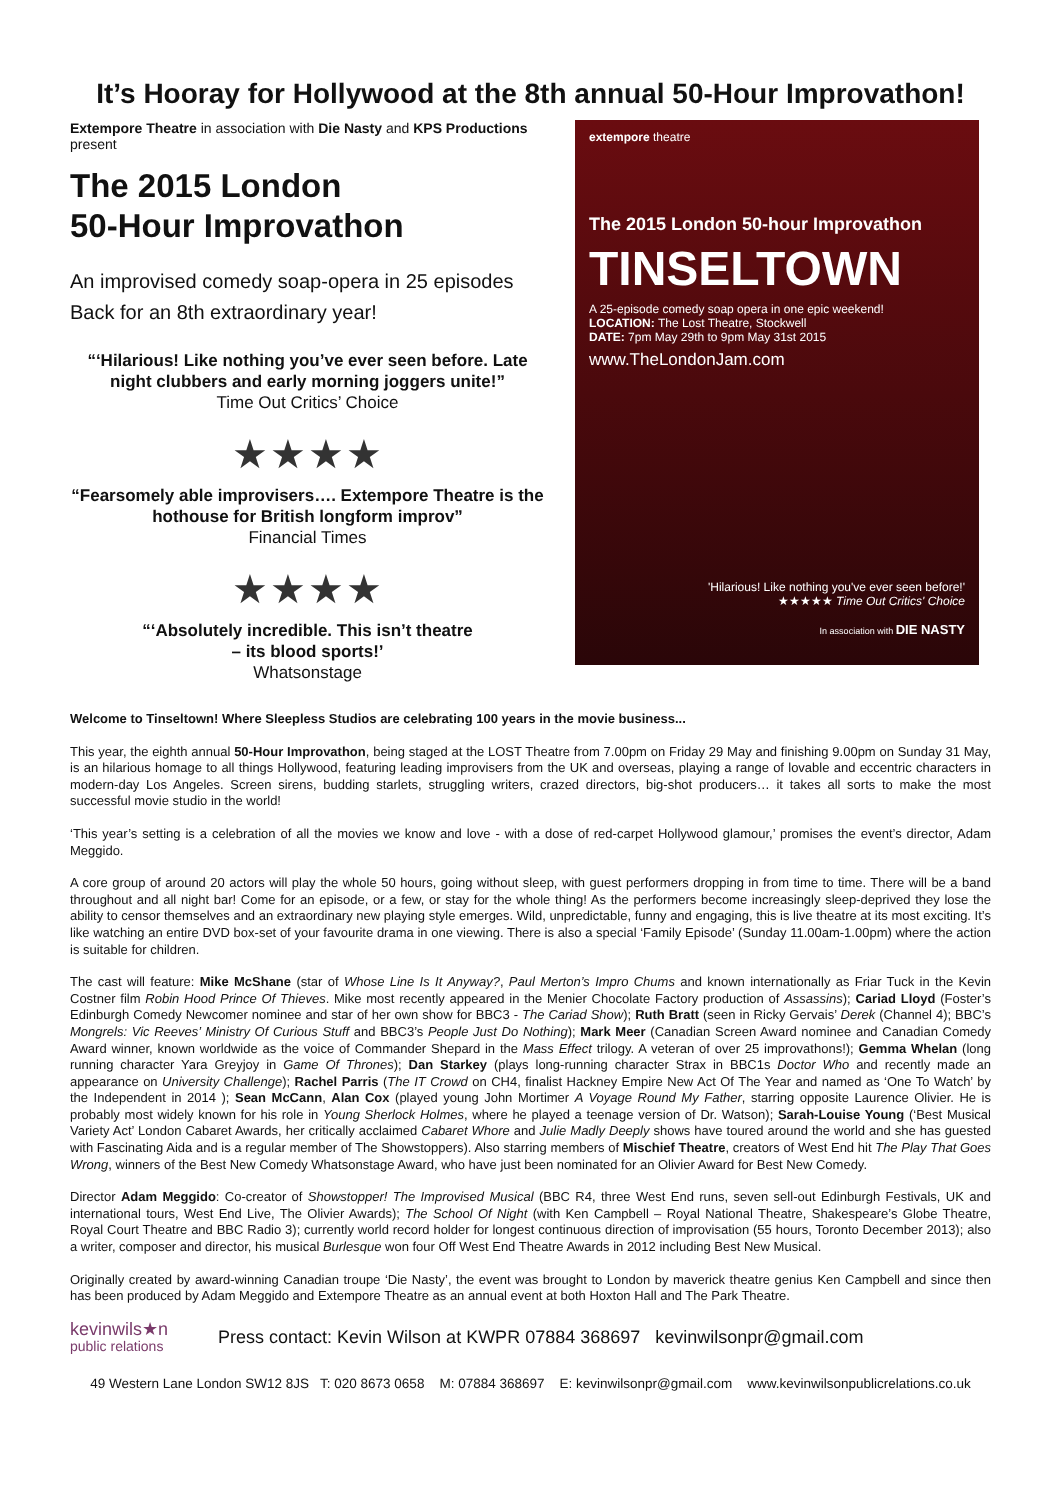It’s Hooray for Hollywood at the 8th annual 50-Hour Improvathon!
Extempore Theatre in association with Die Nasty and KPS Productions present
The 2015 London
50-Hour Improvathon
An improvised comedy soap-opera in 25 episodes
Back for an 8th extraordinary year!
“‘Hilarious! Like nothing you’ve ever seen before. Late night clubbers and early morning joggers unite!”
Time Out Critics’ Choice
★★★★
“Fearsomely able improvisers…. Extempore Theatre is the hothouse for British longform improv”
Financial Times
★★★★
“‘Absolutely incredible. This isn’t theatre
– its blood sports!’
Whatsonstage
extempore theatre
The 2015 London 50-hour Improvathon
TINSELTOWN
A 25-episode comedy soap opera in one epic weekend!
LOCATION: The Lost Theatre, Stockwell
DATE: 7pm May 29th to 9pm May 31st 2015
www.TheLondonJam.com
'Hilarious! Like nothing you've ever seen before!'
★★★★★ Time Out Critics' Choice
In association with DIE NASTY
Welcome to Tinseltown! Where Sleepless Studios are celebrating 100 years in the movie business...
This year, the eighth annual 50-Hour Improvathon, being staged at the LOST Theatre from 7.00pm on Friday 29 May and finishing 9.00pm on Sunday 31 May, is an hilarious homage to all things Hollywood, featuring leading improvisers from the UK and overseas, playing a range of lovable and eccentric characters in modern-day Los Angeles. Screen sirens, budding starlets, struggling writers, crazed directors, big-shot producers… it takes all sorts to make the most successful movie studio in the world!
‘This year’s setting is a celebration of all the movies we know and love - with a dose of red-carpet Hollywood glamour,’ promises the event’s director, Adam Meggido.
A core group of around 20 actors will play the whole 50 hours, going without sleep, with guest performers dropping in from time to time. There will be a band throughout and all night bar! Come for an episode, or a few, or stay for the whole thing! As the performers become increasingly sleep-deprived they lose the ability to censor themselves and an extraordinary new playing style emerges. Wild, unpredictable, funny and engaging, this is live theatre at its most exciting. It’s like watching an entire DVD box-set of your favourite drama in one viewing. There is also a special ‘Family Episode’ (Sunday 11.00am-1.00pm) where the action is suitable for children.
The cast will feature: Mike McShane (star of Whose Line Is It Anyway?, Paul Merton’s Impro Chums and known internationally as Friar Tuck in the Kevin Costner film Robin Hood Prince Of Thieves. Mike most recently appeared in the Menier Chocolate Factory production of Assassins); Cariad Lloyd (Foster’s Edinburgh Comedy Newcomer nominee and star of her own show for BBC3 - The Cariad Show); Ruth Bratt (seen in Ricky Gervais’ Derek (Channel 4); BBC’s Mongrels: Vic Reeves’ Ministry Of Curious Stuff and BBC3’s People Just Do Nothing); Mark Meer (Canadian Screen Award nominee and Canadian Comedy Award winner, known worldwide as the voice of Commander Shepard in the Mass Effect trilogy. A veteran of over 25 improvathons!); Gemma Whelan (long running character Yara Greyjoy in Game Of Thrones); Dan Starkey (plays long-running character Strax in BBC1s Doctor Who and recently made an appearance on University Challenge); Rachel Parris (The IT Crowd on CH4, finalist Hackney Empire New Act Of The Year and named as ‘One To Watch’ by the Independent in 2014 ); Sean McCann, Alan Cox (played young John Mortimer A Voyage Round My Father, starring opposite Laurence Olivier. He is probably most widely known for his role in Young Sherlock Holmes, where he played a teenage version of Dr. Watson); Sarah-Louise Young (‘Best Musical Variety Act’ London Cabaret Awards, her critically acclaimed Cabaret Whore and Julie Madly Deeply shows have toured around the world and she has guested with Fascinating Aida and is a regular member of The Showstoppers). Also starring members of Mischief Theatre, creators of West End hit The Play That Goes Wrong, winners of the Best New Comedy Whatsonstage Award, who have just been nominated for an Olivier Award for Best New Comedy.
Director Adam Meggido: Co-creator of Showstopper! The Improvised Musical (BBC R4, three West End runs, seven sell-out Edinburgh Festivals, UK and international tours, West End Live, The Olivier Awards); The School Of Night (with Ken Campbell – Royal National Theatre, Shakespeare’s Globe Theatre, Royal Court Theatre and BBC Radio 3); currently world record holder for longest continuous direction of improvisation (55 hours, Toronto December 2013); also a writer, composer and director, his musical Burlesque won four Off West End Theatre Awards in 2012 including Best New Musical.
Originally created by award-winning Canadian troupe ‘Die Nasty’, the event was brought to London by maverick theatre genius Ken Campbell and since then has been produced by Adam Meggido and Extempore Theatre as an annual event at both Hoxton Hall and The Park Theatre.
kevinwils★n
public relations
Press contact: Kevin Wilson at KWPR 07884 368697 kevinwilsonpr@gmail.com
49 Western Lane London SW12 8JS T: 020 8673 0658 M: 07884 368697 E: kevinwilsonpr@gmail.com www.kevinwilsonpublicrelations.co.uk